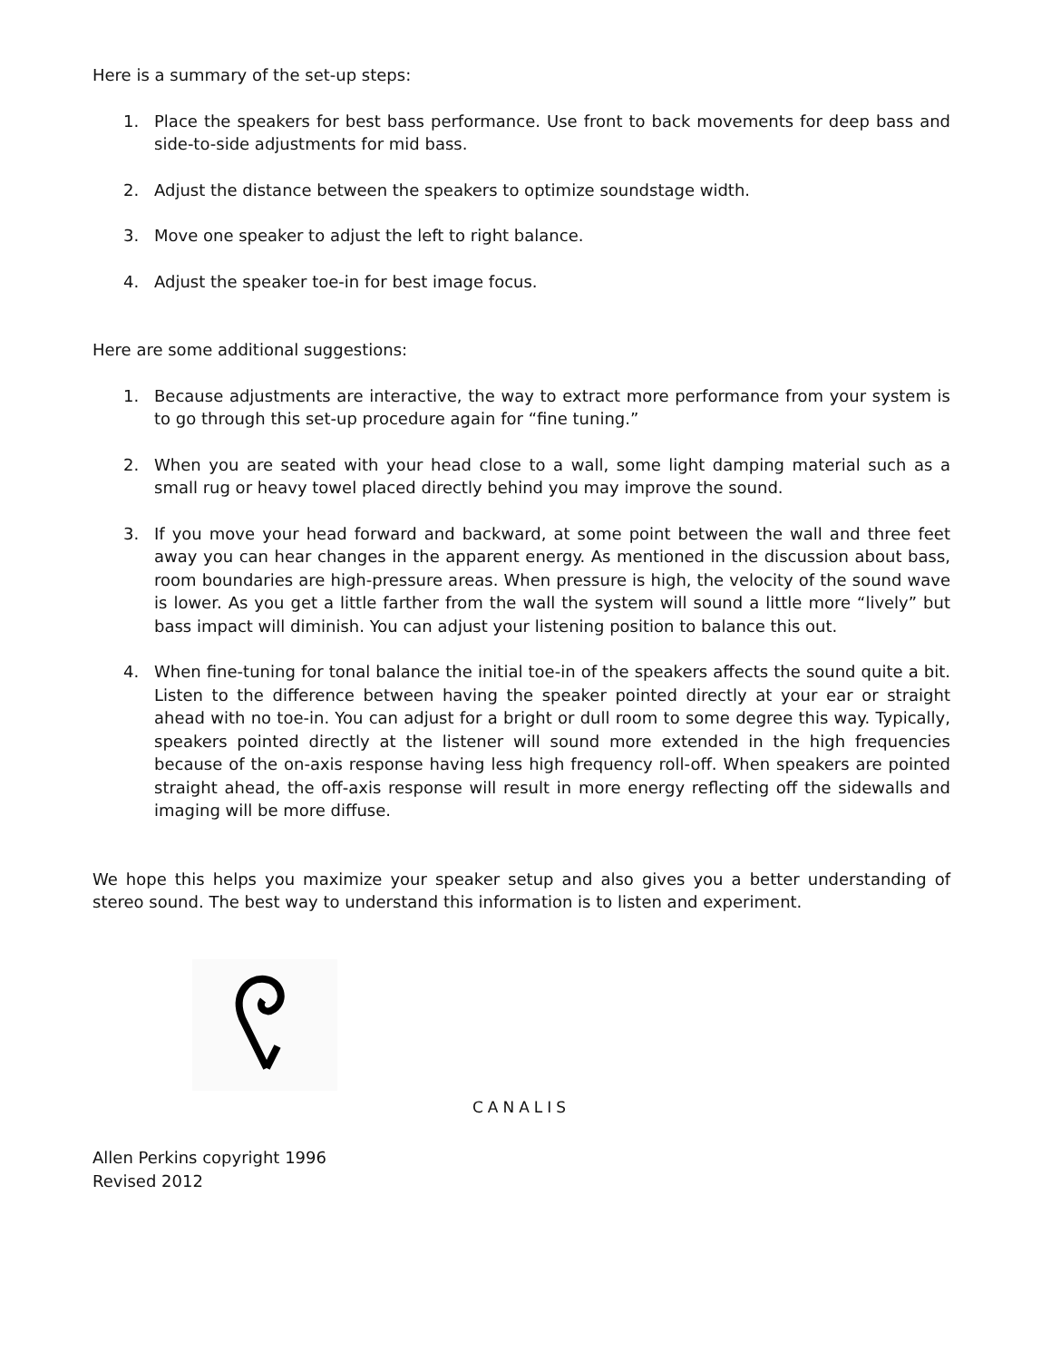Here is a summary of the set-up steps:
1. Place the speakers for best bass performance. Use front to back movements for deep bass and side-to-side adjustments for mid bass.
2. Adjust the distance between the speakers to optimize soundstage width.
3. Move one speaker to adjust the left to right balance.
4. Adjust the speaker toe-in for best image focus.
Here are some additional suggestions:
1. Because adjustments are interactive, the way to extract more performance from your system is to go through this set-up procedure again for “fine tuning.”
2. When you are seated with your head close to a wall, some light damping material such as a small rug or heavy towel placed directly behind you may improve the sound.
3. If you move your head forward and backward, at some point between the wall and three feet away you can hear changes in the apparent energy. As mentioned in the discussion about bass, room boundaries are high-pressure areas. When pressure is high, the velocity of the sound wave is lower. As you get a little farther from the wall the system will sound a little more “lively” but bass impact will diminish. You can adjust your listening position to balance this out.
4. When fine-tuning for tonal balance the initial toe-in of the speakers affects the sound quite a bit. Listen to the difference between having the speaker pointed directly at your ear or straight ahead with no toe-in. You can adjust for a bright or dull room to some degree this way. Typically, speakers pointed directly at the listener will sound more extended in the high frequencies because of the on-axis response having less high frequency roll-off. When speakers are pointed straight ahead, the off-axis response will result in more energy reflecting off the sidewalls and imaging will be more diffuse.
We hope this helps you maximize your speaker setup and also gives you a better understanding of stereo sound. The best way to understand this information is to listen and experiment.
CANALIS
Allen Perkins copyright 1996
Revised 2012